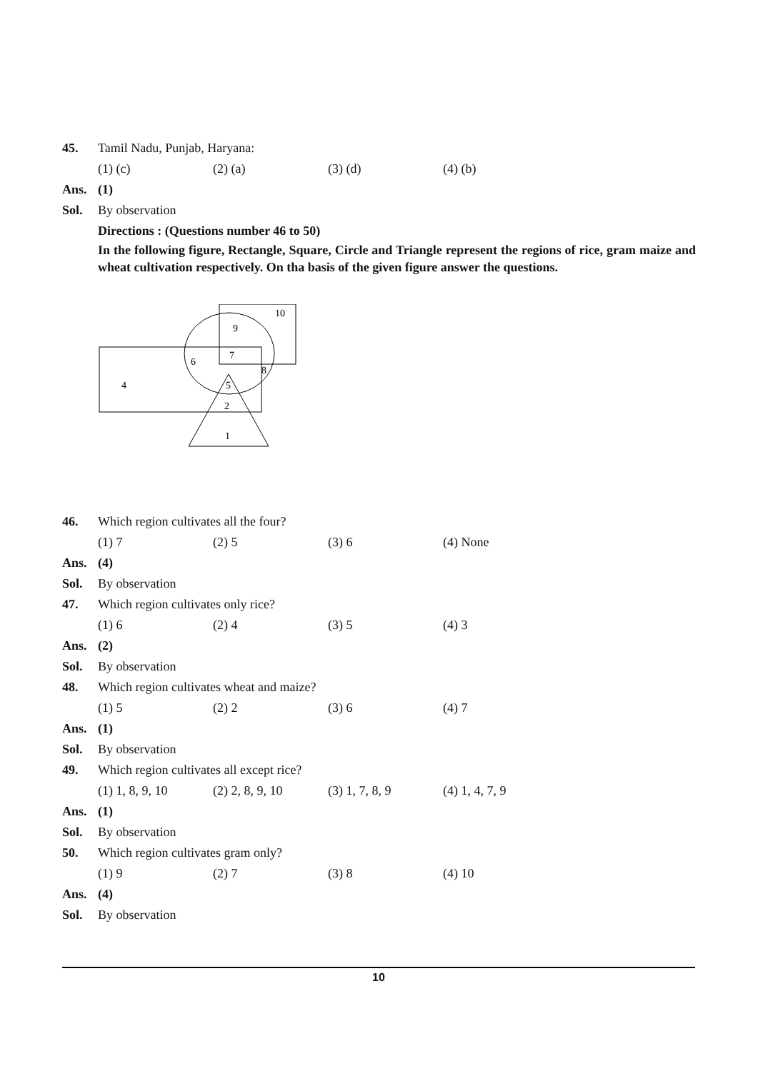45. Tamil Nadu, Punjab, Haryana:
(1) (c) (2) (a) (3) (d) (4) (b)
Ans. (1)
Sol. By observation
Directions : (Questions number 46 to 50)
In the following figure, Rectangle, Square, Circle and Triangle represent the regions of rice, gram maize and wheat cultivation respectively. On tha basis of the given figure answer the questions.
10
9
6
7
8
4
5
2
1
46. Which region cultivates all the four?
(1) 7 (2) 5 (3) 6 (4) None
Ans. (4)
Sol. By observation
47. Which region cultivates only rice?
(1) 6 (2) 4 (3) 5 (4) 3
Ans. (2)
Sol. By observation
48. Which region cultivates wheat and maize?
(1) 5 (2) 2 (3) 6 (4) 7
Ans. (1)
Sol. By observation
49. Which region cultivates all except rice?
(1) 1, 8, 9, 10 (2) 2, 8, 9, 10 (3) 1, 7, 8, 9 (4) 1, 4, 7, 9
Ans. (1)
Sol. By observation
50. Which region cultivates gram only?
(1) 9 (2) 7 (3) 8 (4) 10
Ans. (4)
Sol. By observation
10